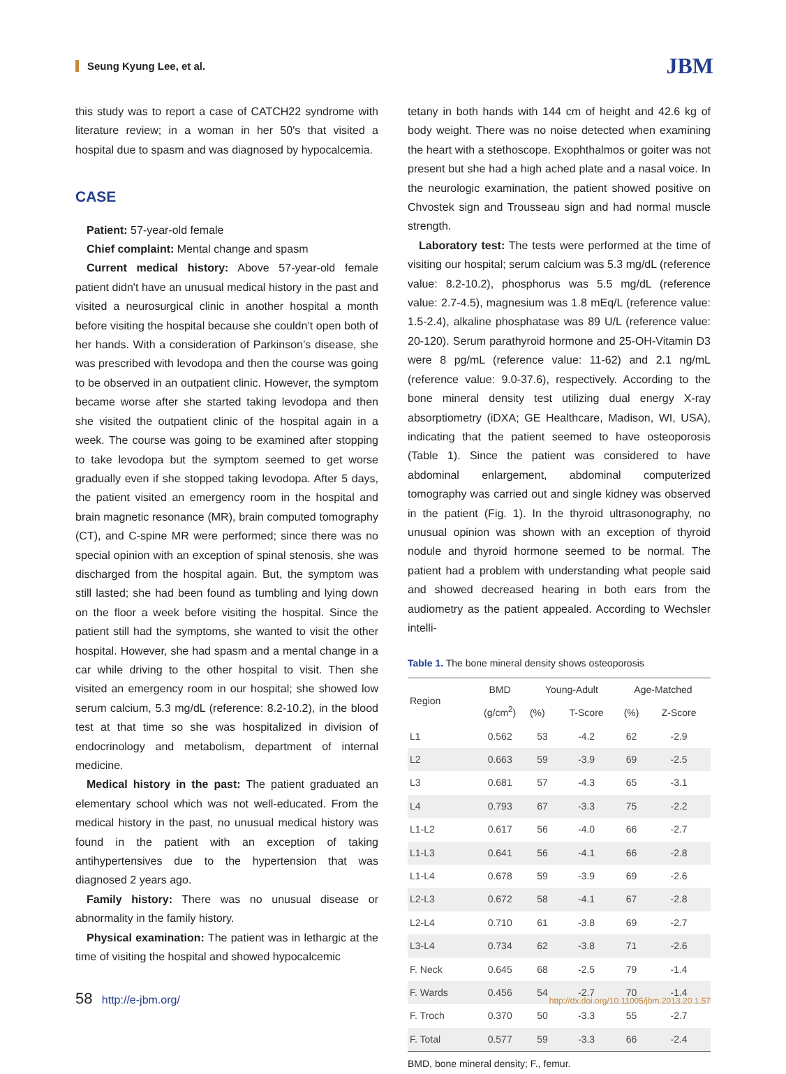Seung Kyung Lee, et al. JBM
this study was to report a case of CATCH22 syndrome with literature review; in a woman in her 50's that visited a hospital due to spasm and was diagnosed by hypocalcemia.
CASE
Patient: 57-year-old female
Chief complaint: Mental change and spasm
Current medical history: Above 57-year-old female patient didn't have an unusual medical history in the past and visited a neurosurgical clinic in another hospital a month before visiting the hospital because she couldn’t open both of her hands. With a consideration of Parkinson’s disease, she was prescribed with levodopa and then the course was going to be observed in an outpatient clinic. However, the symptom became worse after she started taking levodopa and then she visited the outpatient clinic of the hospital again in a week. The course was going to be examined after stopping to take levodopa but the symptom seemed to get worse gradually even if she stopped taking levodopa. After 5 days, the patient visited an emergency room in the hospital and brain magnetic resonance (MR), brain computed tomography (CT), and C-spine MR were performed; since there was no special opinion with an exception of spinal stenosis, she was discharged from the hospital again. But, the symptom was still lasted; she had been found as tumbling and lying down on the floor a week before visiting the hospital. Since the patient still had the symptoms, she wanted to visit the other hospital. However, she had spasm and a mental change in a car while driving to the other hospital to visit. Then she visited an emergency room in our hospital; she showed low serum calcium, 5.3 mg/dL (reference: 8.2-10.2), in the blood test at that time so she was hospitalized in division of endocrinology and metabolism, department of internal medicine.
Medical history in the past: The patient graduated an elementary school which was not well-educated. From the medical history in the past, no unusual medical history was found in the patient with an exception of taking antihypertensives due to the hypertension that was diagnosed 2 years ago.
Family history: There was no unusual disease or abnormality in the family history.
Physical examination: The patient was in lethargic at the time of visiting the hospital and showed hypocalcemic
tetany in both hands with 144 cm of height and 42.6 kg of body weight. There was no noise detected when examining the heart with a stethoscope. Exophthalmos or goiter was not present but she had a high ached plate and a nasal voice. In the neurologic examination, the patient showed positive on Chvostek sign and Trousseau sign and had normal muscle strength.
Laboratory test: The tests were performed at the time of visiting our hospital; serum calcium was 5.3 mg/dL (reference value: 8.2-10.2), phosphorus was 5.5 mg/dL (reference value: 2.7-4.5), magnesium was 1.8 mEq/L (reference value: 1.5-2.4), alkaline phosphatase was 89 U/L (reference value: 20-120). Serum parathyroid hormone and 25-OH-Vitamin D3 were 8 pg/mL (reference value: 11-62) and 2.1 ng/mL (reference value: 9.0-37.6), respectively. According to the bone mineral density test utilizing dual energy X-ray absorptiometry (iDXA; GE Healthcare, Madison, WI, USA), indicating that the patient seemed to have osteoporosis (Table 1). Since the patient was considered to have abdominal enlargement, abdominal computerized tomography was carried out and single kidney was observed in the patient (Fig. 1). In the thyroid ultrasonography, no unusual opinion was shown with an exception of thyroid nodule and thyroid hormone seemed to be normal. The patient had a problem with understanding what people said and showed decreased hearing in both ears from the audiometry as the patient appealed. According to Wechsler intelli-
Table 1. The bone mineral density shows osteoporosis
| Region | BMD (g/cm<sup>2</sup>) | Young-Adult | | Age-Matched | |
| --- | --- | --- | --- | --- | --- |
| | | (%) | T-Score | (%) | Z-Score |
| L1 | 0.562 | 53 | -4.2 | 62 | -2.9 |
| L2 | 0.663 | 59 | -3.9 | 69 | -2.5 |
| L3 | 0.681 | 57 | -4.3 | 65 | -3.1 |
| L4 | 0.793 | 67 | -3.3 | 75 | -2.2 |
| L1-L2 | 0.617 | 56 | -4.0 | 66 | -2.7 |
| L1-L3 | 0.641 | 56 | -4.1 | 66 | -2.8 |
| L1-L4 | 0.678 | 59 | -3.9 | 69 | -2.6 |
| L2-L3 | 0.672 | 58 | -4.1 | 67 | -2.8 |
| L2-L4 | 0.710 | 61 | -3.8 | 69 | -2.7 |
| L3-L4 | 0.734 | 62 | -3.8 | 71 | -2.6 |
| F. Neck | 0.645 | 68 | -2.5 | 79 | -1.4 |
| F. Wards | 0.456 | 54 | -2.7 | 70 | -1.4 |
| F. Troch | 0.370 | 50 | -3.3 | 55 | -2.7 |
| F. Total | 0.577 | 59 | -3.3 | 66 | -2.4 |
BMD, bone mineral density; F., femur.
58 http://e-jbm.org/ http://dx.doi.org/10.11005/jbm.2013.20.1.57